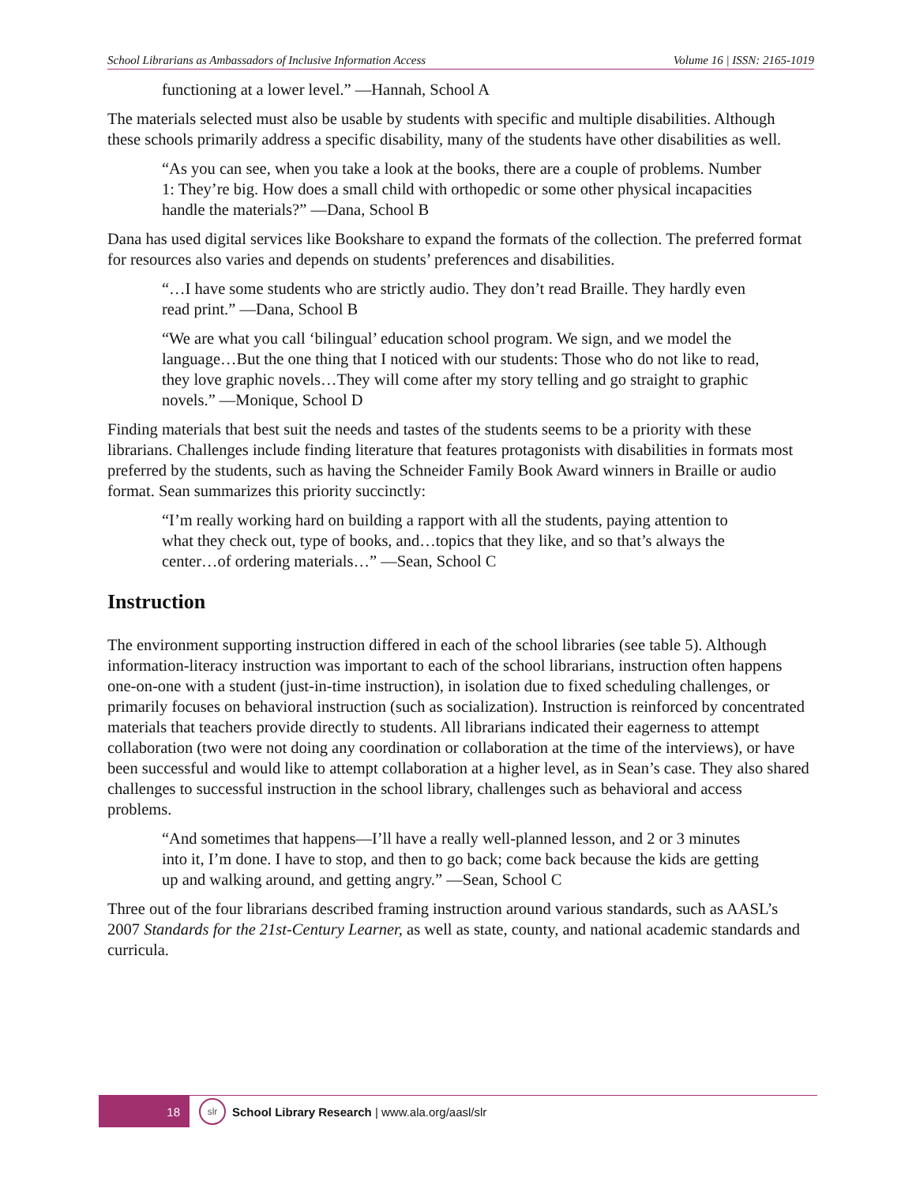School Librarians as Ambassadors of Inclusive Information Access Volume 16 | ISSN: 2165-1019
functioning at a lower level.” —Hannah, School A
The materials selected must also be usable by students with specific and multiple disabilities. Although these schools primarily address a specific disability, many of the students have other disabilities as well.
“As you can see, when you take a look at the books, there are a couple of problems. Number 1: They’re big. How does a small child with orthopedic or some other physical incapacities handle the materials?” —Dana, School B
Dana has used digital services like Bookshare to expand the formats of the collection. The preferred format for resources also varies and depends on students’ preferences and disabilities.
“…I have some students who are strictly audio. They don’t read Braille. They hardly even read print.” —Dana, School B
“We are what you call ‘bilingual’ education school program. We sign, and we model the language…But the one thing that I noticed with our students: Those who do not like to read, they love graphic novels…They will come after my story telling and go straight to graphic novels.” —Monique, School D
Finding materials that best suit the needs and tastes of the students seems to be a priority with these librarians. Challenges include finding literature that features protagonists with disabilities in formats most preferred by the students, such as having the Schneider Family Book Award winners in Braille or audio format. Sean summarizes this priority succinctly:
“I’m really working hard on building a rapport with all the students, paying attention to what they check out, type of books, and…topics that they like, and so that’s always the center…of ordering materials…” —Sean, School C
Instruction
The environment supporting instruction differed in each of the school libraries (see table 5). Although information-literacy instruction was important to each of the school librarians, instruction often happens one-on-one with a student (just-in-time instruction), in isolation due to fixed scheduling challenges, or primarily focuses on behavioral instruction (such as socialization). Instruction is reinforced by concentrated materials that teachers provide directly to students. All librarians indicated their eagerness to attempt collaboration (two were not doing any coordination or collaboration at the time of the interviews), or have been successful and would like to attempt collaboration at a higher level, as in Sean’s case. They also shared challenges to successful instruction in the school library, challenges such as behavioral and access problems.
“And sometimes that happens—I’ll have a really well-planned lesson, and 2 or 3 minutes into it, I’m done. I have to stop, and then to go back; come back because the kids are getting up and walking around, and getting angry.” —Sean, School C
Three out of the four librarians described framing instruction around various standards, such as AASL’s 2007 Standards for the 21st-Century Learner, as well as state, county, and national academic standards and curricula.
18
slr
School Library Research | www.ala.org/aasl/slr